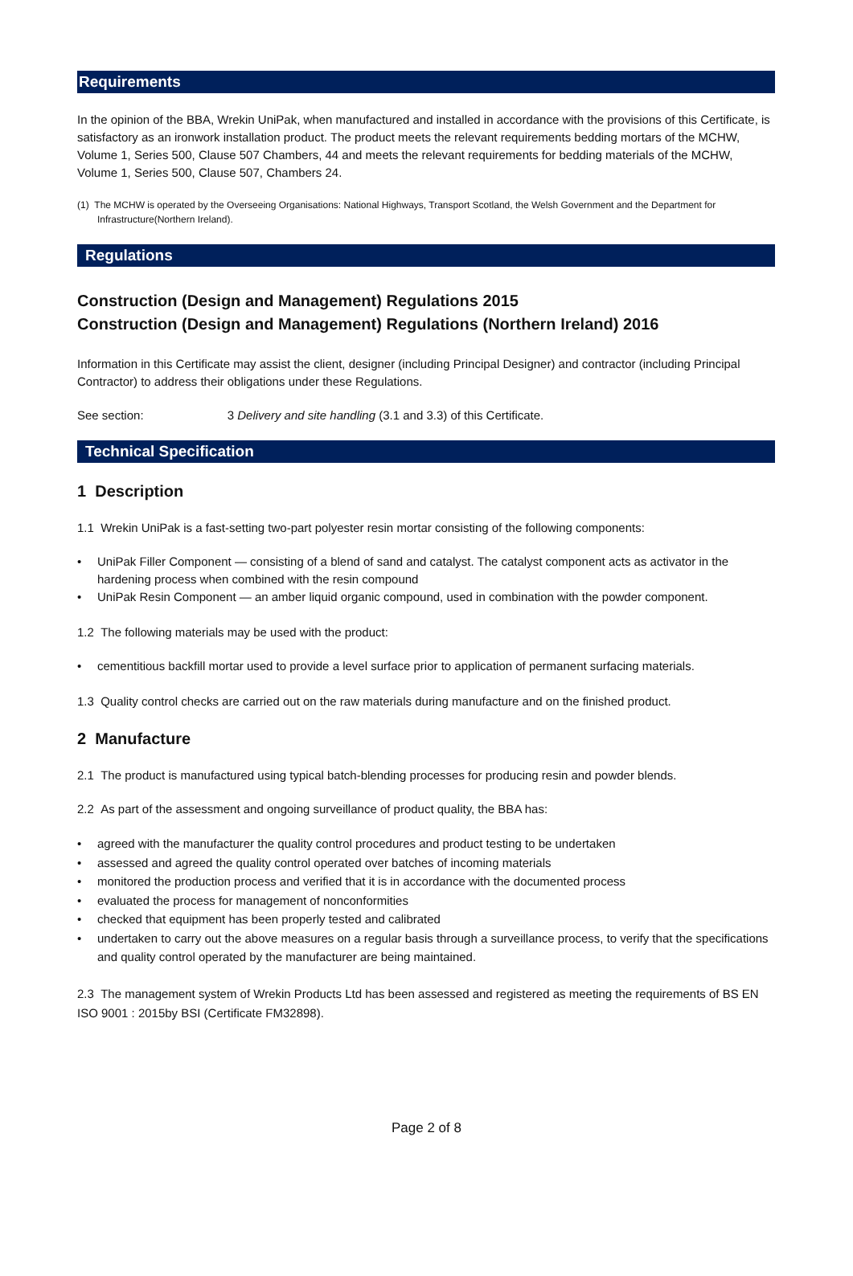Requirements
In the opinion of the BBA, Wrekin UniPak, when manufactured and installed in accordance with the provisions of this Certificate, is satisfactory as an ironwork installation product. The product meets the relevant requirements bedding mortars of the MCHW, Volume 1, Series 500, Clause 507 Chambers, 44 and meets the relevant requirements for bedding materials of the MCHW, Volume 1, Series 500, Clause 507, Chambers 24.
(1) The MCHW is operated by the Overseeing Organisations: National Highways, Transport Scotland, the Welsh Government and the Department for Infrastructure(Northern Ireland).
Regulations
Construction (Design and Management) Regulations 2015
Construction (Design and Management) Regulations (Northern Ireland) 2016
Information in this Certificate may assist the client, designer (including Principal Designer) and contractor (including Principal Contractor) to address their obligations under these Regulations.
See section: 3 Delivery and site handling (3.1 and 3.3) of this Certificate.
Technical Specification
1 Description
1.1 Wrekin UniPak is a fast-setting two-part polyester resin mortar consisting of the following components:
• UniPak Filler Component — consisting of a blend of sand and catalyst. The catalyst component acts as activator in the hardening process when combined with the resin compound
• UniPak Resin Component — an amber liquid organic compound, used in combination with the powder component.
1.2 The following materials may be used with the product:
• cementitious backfill mortar used to provide a level surface prior to application of permanent surfacing materials.
1.3 Quality control checks are carried out on the raw materials during manufacture and on the finished product.
2 Manufacture
2.1 The product is manufactured using typical batch-blending processes for producing resin and powder blends.
2.2 As part of the assessment and ongoing surveillance of product quality, the BBA has:
• agreed with the manufacturer the quality control procedures and product testing to be undertaken
• assessed and agreed the quality control operated over batches of incoming materials
• monitored the production process and verified that it is in accordance with the documented process
• evaluated the process for management of nonconformities
• checked that equipment has been properly tested and calibrated
• undertaken to carry out the above measures on a regular basis through a surveillance process, to verify that the specifications and quality control operated by the manufacturer are being maintained.
2.3 The management system of Wrekin Products Ltd has been assessed and registered as meeting the requirements of BS EN ISO 9001 : 2015by BSI (Certificate FM32898).
Page 2 of 8